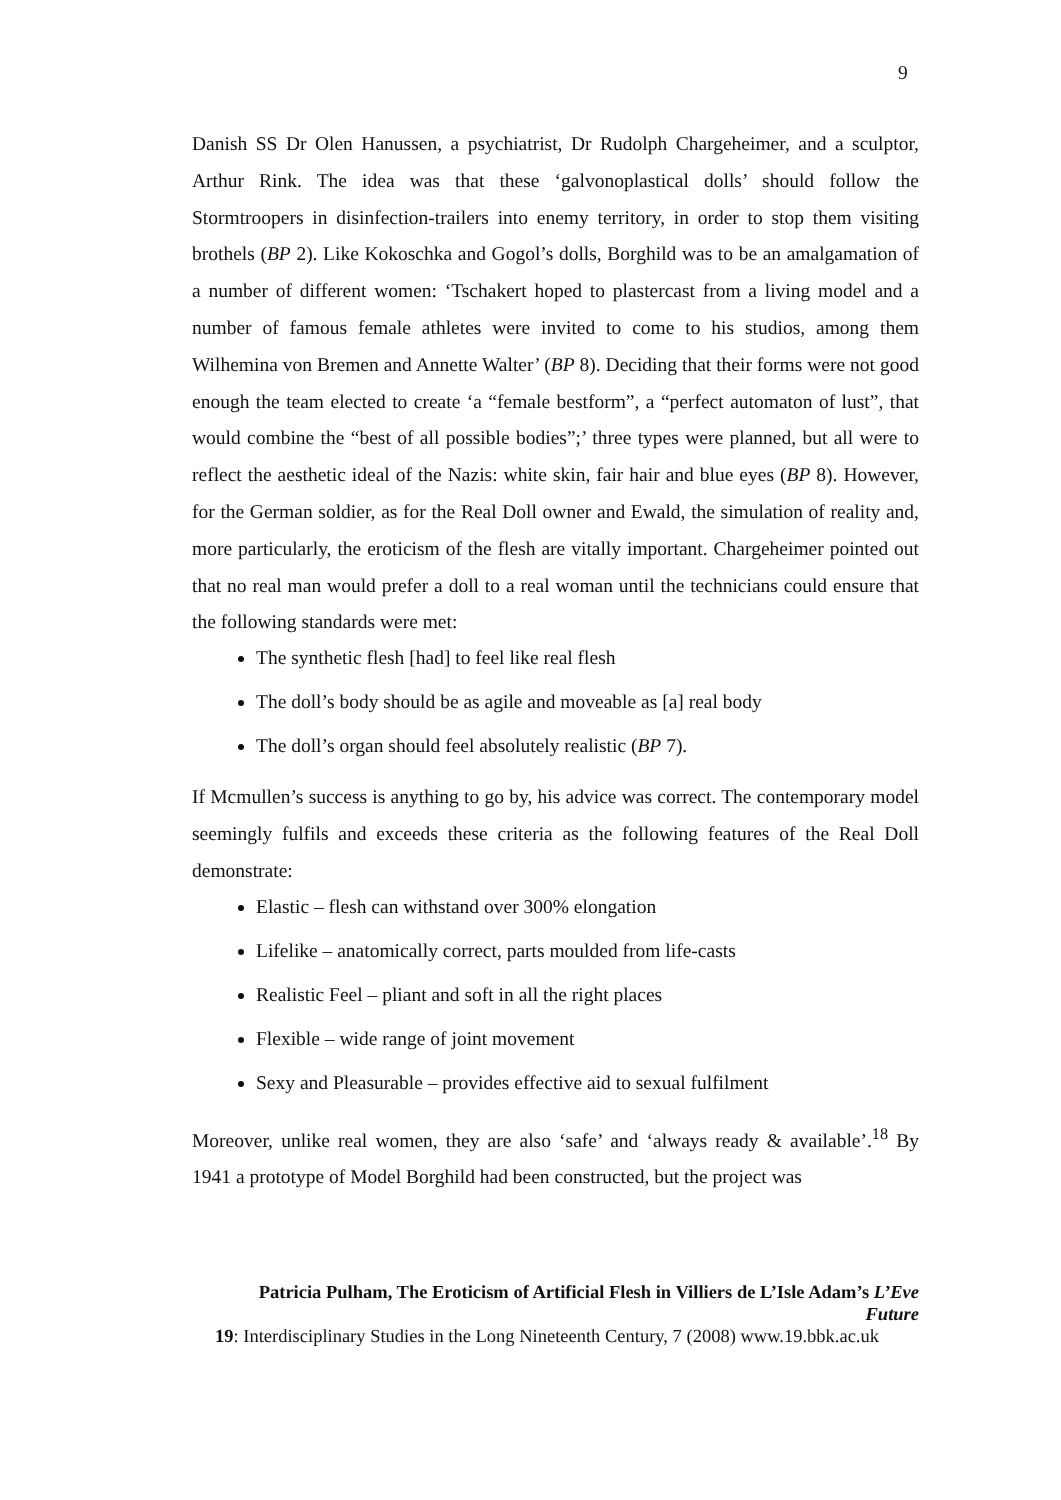9
Danish SS Dr Olen Hanussen, a psychiatrist, Dr Rudolph Chargeheimer, and a sculptor, Arthur Rink. The idea was that these ‘galvonoplastical dolls’ should follow the Stormtroopers in disinfection-trailers into enemy territory, in order to stop them visiting brothels (BP 2). Like Kokoschka and Gogol’s dolls, Borghild was to be an amalgamation of a number of different women: ‘Tschakert hoped to plastercast from a living model and a number of famous female athletes were invited to come to his studios, among them Wilhemina von Bremen and Annette Walter’ (BP 8). Deciding that their forms were not good enough the team elected to create ‘a “female bestform”, a “perfect automaton of lust”, that would combine the “best of all possible bodies”;’ three types were planned, but all were to reflect the aesthetic ideal of the Nazis: white skin, fair hair and blue eyes (BP 8). However, for the German soldier, as for the Real Doll owner and Ewald, the simulation of reality and, more particularly, the eroticism of the flesh are vitally important. Chargeheimer pointed out that no real man would prefer a doll to a real woman until the technicians could ensure that the following standards were met:
The synthetic flesh [had] to feel like real flesh
The doll’s body should be as agile and moveable as [a] real body
The doll’s organ should feel absolutely realistic (BP 7).
If Mcmullen’s success is anything to go by, his advice was correct. The contemporary model seemingly fulfils and exceeds these criteria as the following features of the Real Doll demonstrate:
Elastic – flesh can withstand over 300% elongation
Lifelike – anatomically correct, parts moulded from life-casts
Realistic Feel – pliant and soft in all the right places
Flexible – wide range of joint movement
Sexy and Pleasurable – provides effective aid to sexual fulfilment
Moreover, unlike real women, they are also ‘safe’ and ‘always ready & available’.<sup>18</sup> By 1941 a prototype of Model Borghild had been constructed, but the project was
Patricia Pulham, The Eroticism of Artificial Flesh in Villiers de L’Isle Adam’s L’Eve Future
19: Interdisciplinary Studies in the Long Nineteenth Century, 7 (2008) www.19.bbk.ac.uk